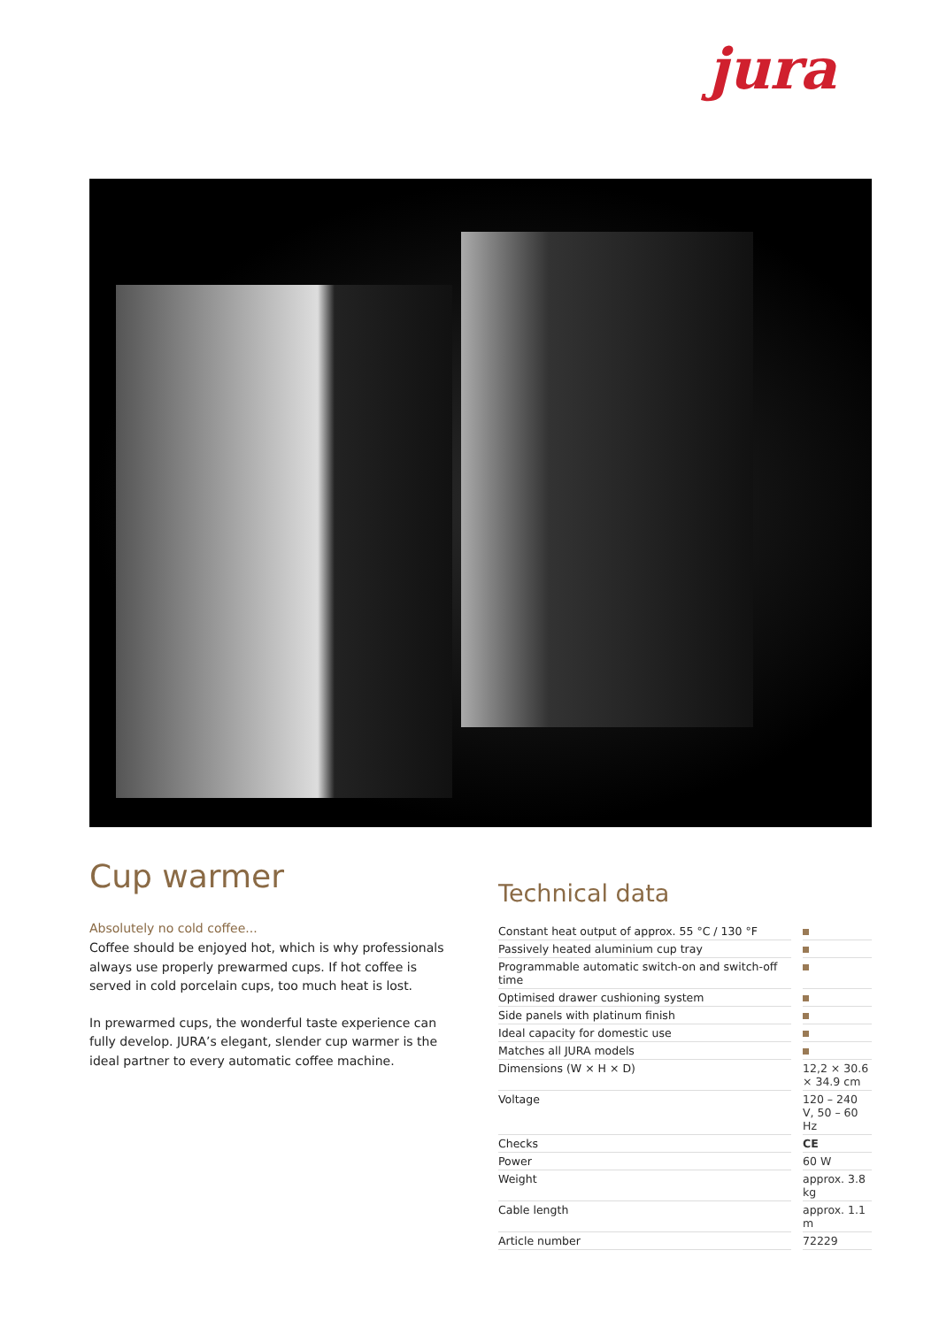jura
Cup warmer
Absolutely no cold coffee...
Coffee should be enjoyed hot, which is why professionals always use properly prewarmed cups. If hot coffee is served in cold porcelain cups, too much heat is lost.
In prewarmed cups, the wonderful taste experience can fully develop. JURA’s elegant, slender cup warmer is the ideal partner to every automatic coffee machine.
Technical data
| Constant heat output of approx. 55 °C / 130 °F | |
| Passively heated aluminium cup tray | |
| Programmable automatic switch-on and switch-off time | |
| Optimised drawer cushioning system | |
| Side panels with platinum finish | |
| Ideal capacity for domestic use | |
| Matches all JURA models | |
| Dimensions (W × H × D) | 12,2 × 30.6 × 34.9 cm |
| Voltage | 120 – 240 V, 50 – 60 Hz |
| Checks | CE |
| Power | 60 W |
| Weight | approx. 3.8 kg |
| Cable length | approx. 1.1 m |
| Article number | 72229 |